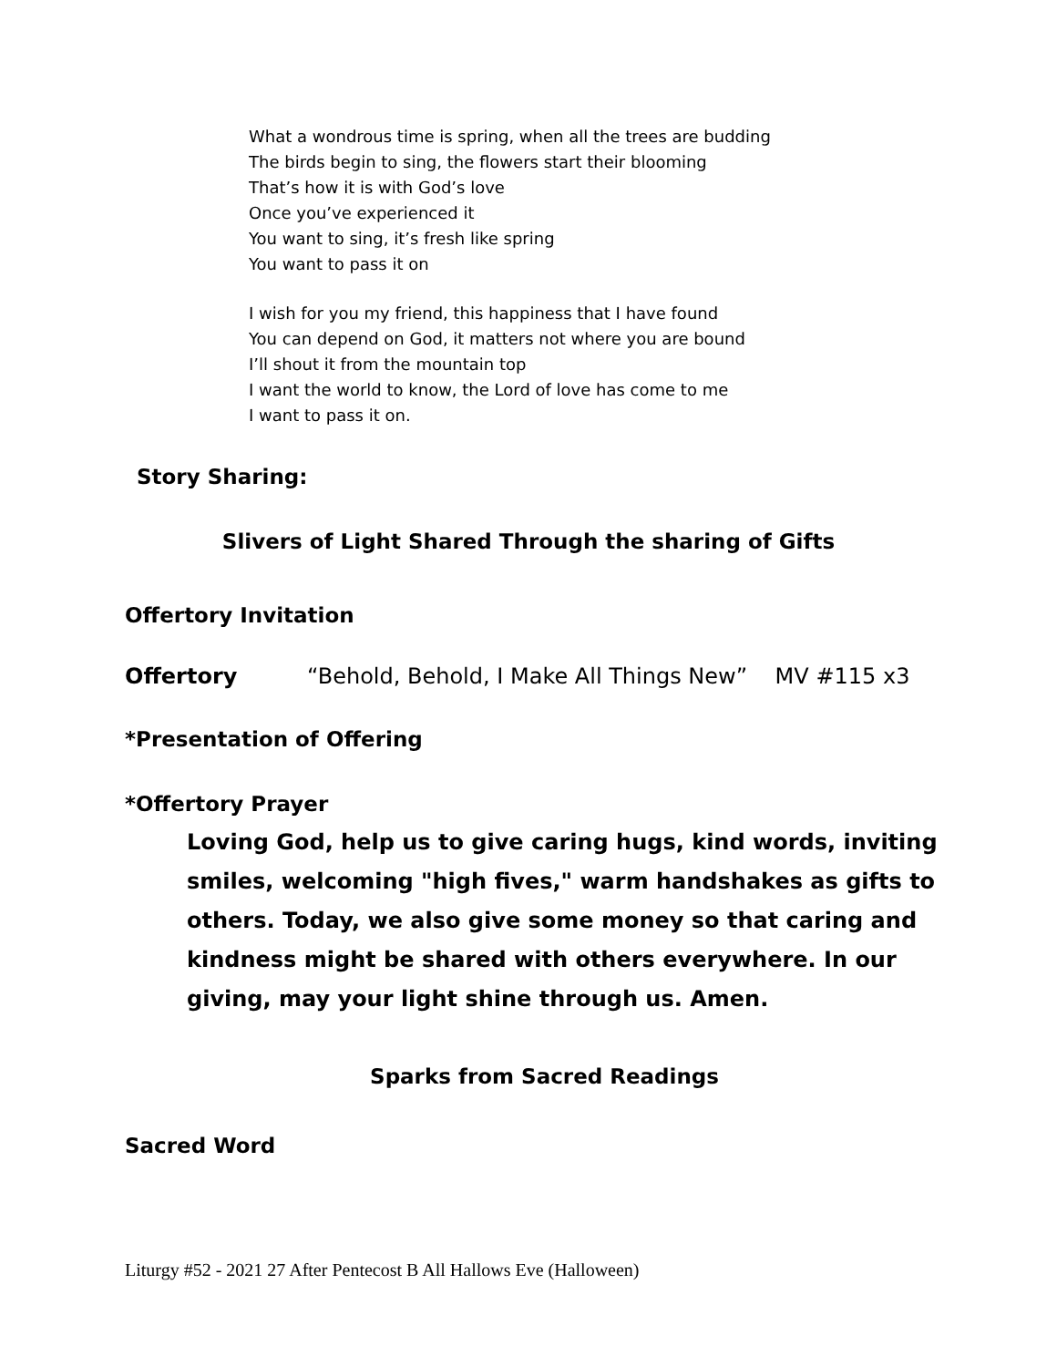What a wondrous time is spring, when all the trees are budding
The birds begin to sing, the flowers start their blooming
That’s how it is with God’s love
Once you’ve experienced it
You want to sing, it’s fresh like spring
You want to pass it on
I wish for you my friend, this happiness that I have found
You can depend on God, it matters not where you are bound
I’ll shout it from the mountain top
I want the world to know, the Lord of love has come to me
I want to pass it on.
Story Sharing:
Slivers of Light Shared Through the sharing of Gifts
Offertory Invitation
Offertory “Behold, Behold, I Make All Things New” MV #115 x3
*Presentation of Offering
*Offertory Prayer
Loving God, help us to give caring hugs, kind words, inviting smiles, welcoming "high fives," warm handshakes as gifts to others. Today, we also give some money so that caring and kindness might be shared with others everywhere. In our giving, may your light shine through us. Amen.
Sparks from Sacred Readings
Sacred Word
Liturgy #52 - 2021 27 After Pentecost B All Hallows Eve (Halloween)